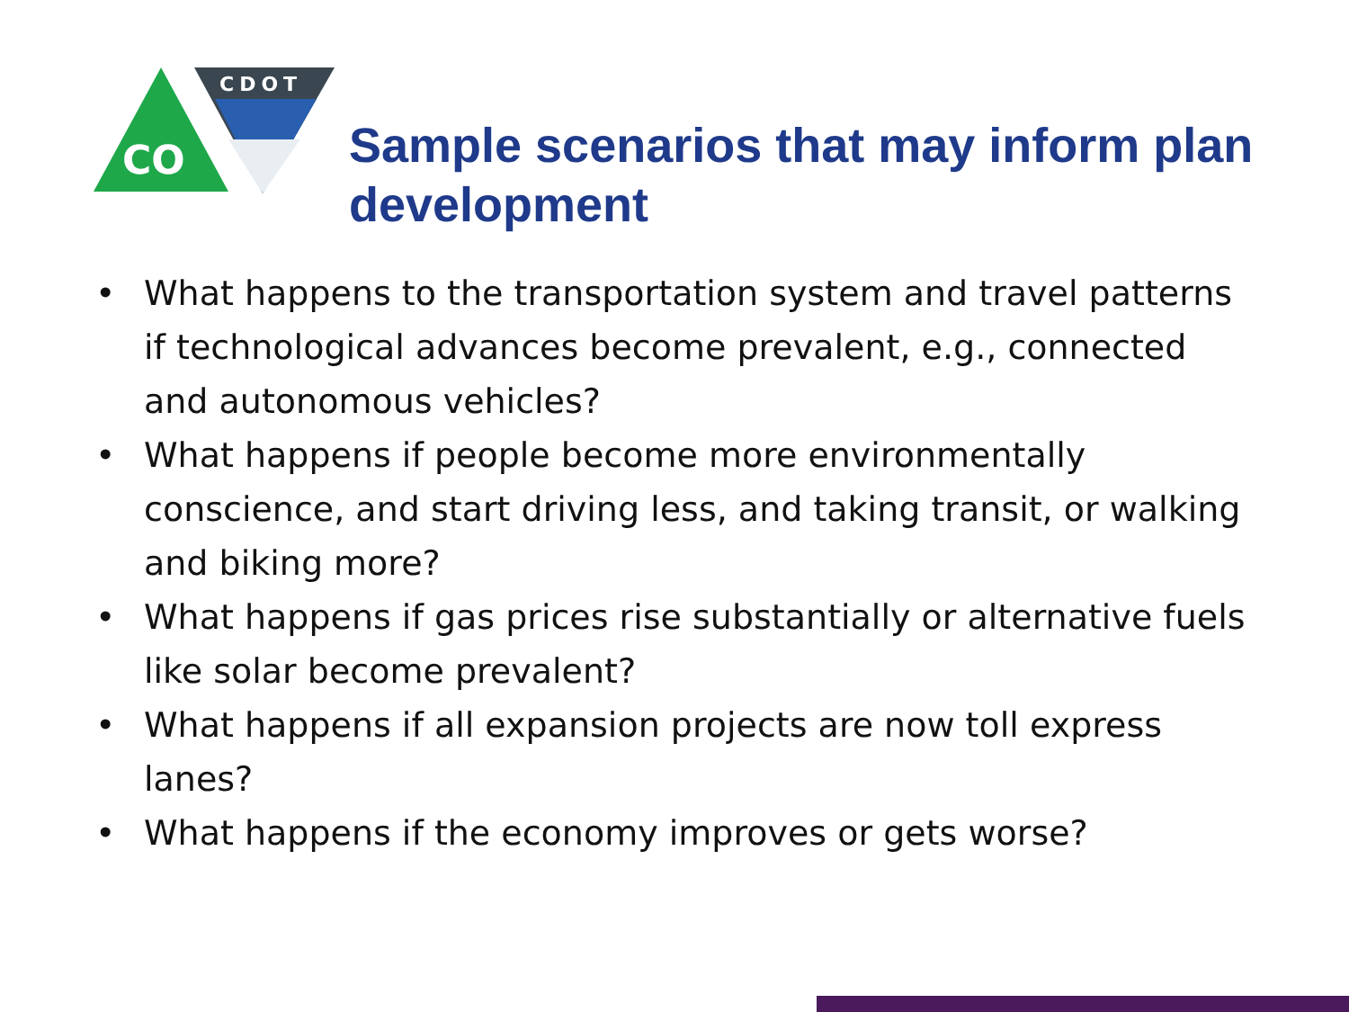CDOT
CO
Sample scenarios that may inform plan development
• What happens to the transportation system and travel patterns if technological advances become prevalent, e.g., connected and autonomous vehicles?
• What happens if people become more environmentally conscience, and start driving less, and taking transit, or walking and biking more?
• What happens if gas prices rise substantially or alternative fuels like solar become prevalent?
• What happens if all expansion projects are now toll express lanes?
• What happens if the economy improves or gets worse?